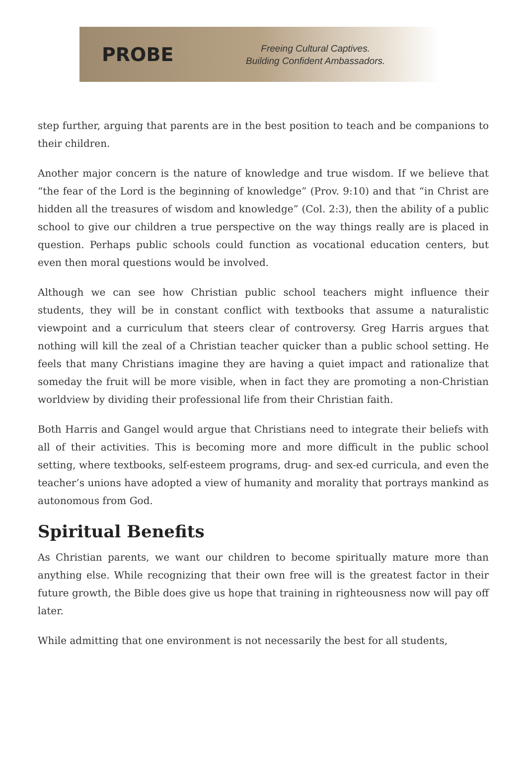PROBE
Freeing Cultural Captives.
Building Confident Ambassadors.
step further, arguing that parents are in the best position to teach and be companions to their children.
Another major concern is the nature of knowledge and true wisdom. If we believe that “the fear of the Lord is the beginning of knowledge” (Prov. 9:10) and that “in Christ are hidden all the treasures of wisdom and knowledge” (Col. 2:3), then the ability of a public school to give our children a true perspective on the way things really are is placed in question. Perhaps public schools could function as vocational education centers, but even then moral questions would be involved.
Although we can see how Christian public school teachers might influence their students, they will be in constant conflict with textbooks that assume a naturalistic viewpoint and a curriculum that steers clear of controversy. Greg Harris argues that nothing will kill the zeal of a Christian teacher quicker than a public school setting. He feels that many Christians imagine they are having a quiet impact and rationalize that someday the fruit will be more visible, when in fact they are promoting a non-Christian worldview by dividing their professional life from their Christian faith.
Both Harris and Gangel would argue that Christians need to integrate their beliefs with all of their activities. This is becoming more and more difficult in the public school setting, where textbooks, self-esteem programs, drug- and sex-ed curricula, and even the teacher’s unions have adopted a view of humanity and morality that portrays mankind as autonomous from God.
Spiritual Benefits
As Christian parents, we want our children to become spiritually mature more than anything else. While recognizing that their own free will is the greatest factor in their future growth, the Bible does give us hope that training in righteousness now will pay off later.
While admitting that one environment is not necessarily the best for all students,